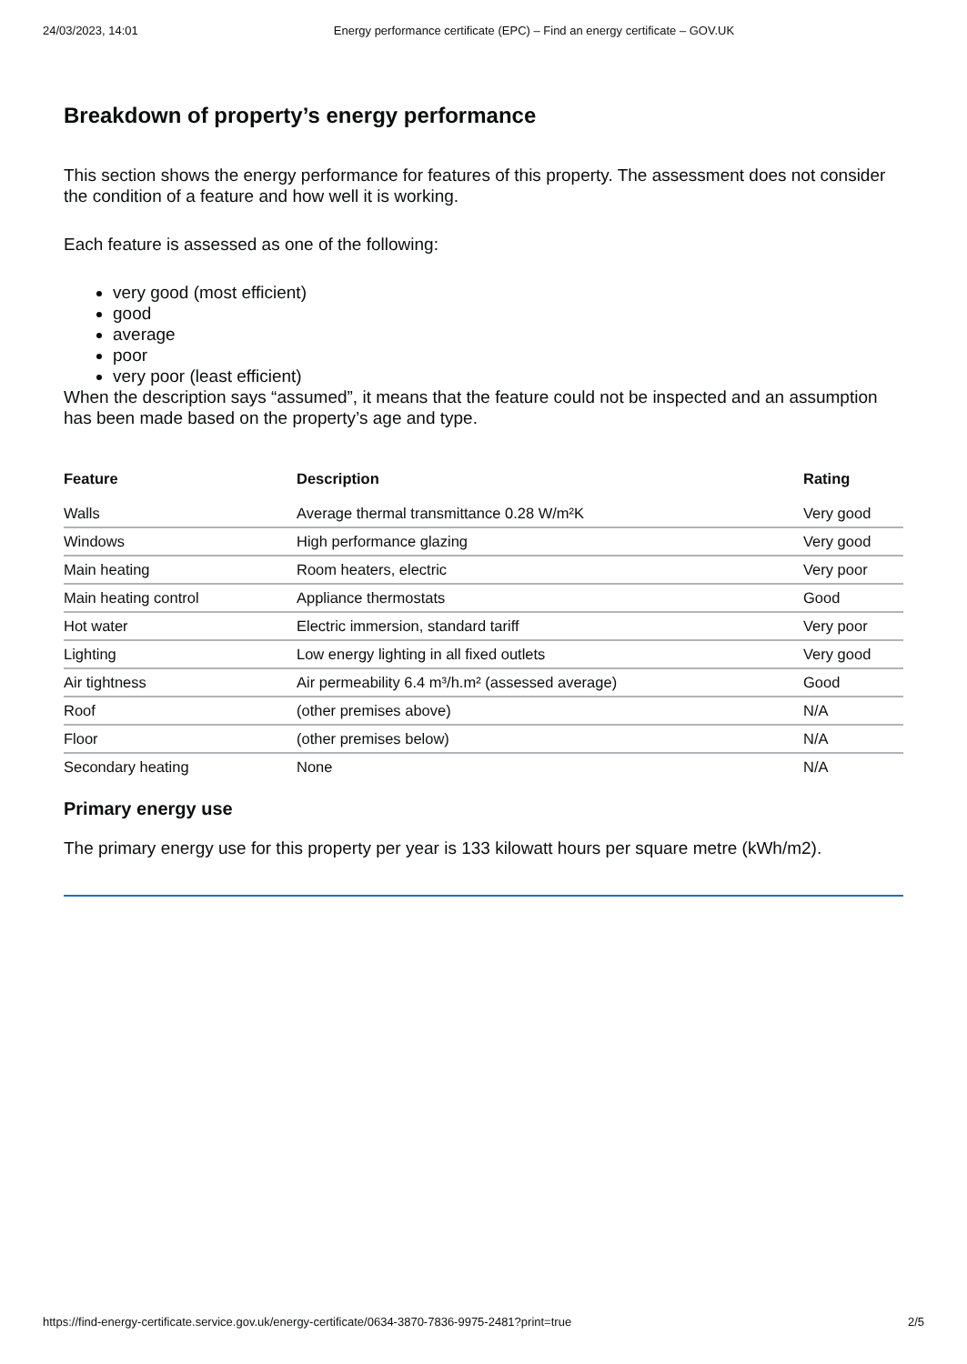24/03/2023, 14:01 Energy performance certificate (EPC) – Find an energy certificate – GOV.UK
Breakdown of property’s energy performance
This section shows the energy performance for features of this property. The assessment does not consider the condition of a feature and how well it is working.
Each feature is assessed as one of the following:
very good (most efficient)
good
average
poor
very poor (least efficient)
When the description says “assumed”, it means that the feature could not be inspected and an assumption has been made based on the property’s age and type.
| Feature | Description | Rating |
| --- | --- | --- |
| Walls | Average thermal transmittance 0.28 W/m²K | Very good |
| Windows | High performance glazing | Very good |
| Main heating | Room heaters, electric | Very poor |
| Main heating control | Appliance thermostats | Good |
| Hot water | Electric immersion, standard tariff | Very poor |
| Lighting | Low energy lighting in all fixed outlets | Very good |
| Air tightness | Air permeability 6.4 m³/h.m² (assessed average) | Good |
| Roof | (other premises above) | N/A |
| Floor | (other premises below) | N/A |
| Secondary heating | None | N/A |
Primary energy use
The primary energy use for this property per year is 133 kilowatt hours per square metre (kWh/m2).
https://find-energy-certificate.service.gov.uk/energy-certificate/0634-3870-7836-9975-2481?print=true 2/5